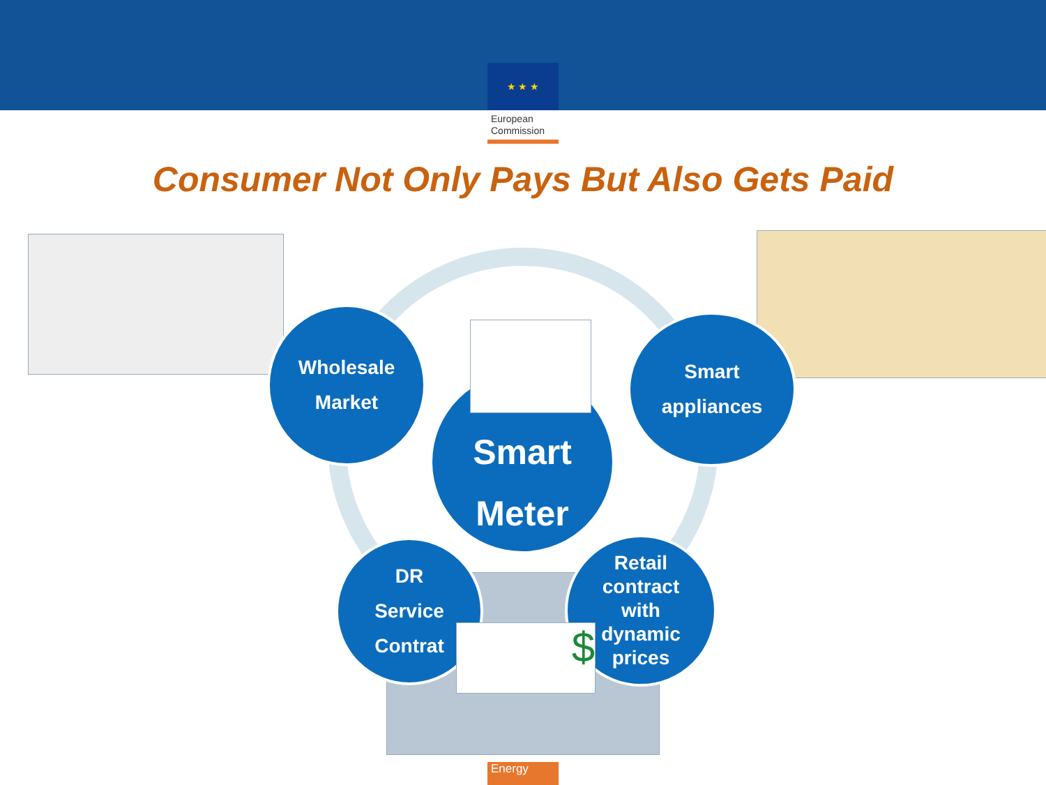★ ★ ★
European
Commission
Consumer Not Only Pays But Also Gets Paid
Smart
Meter
Wholesale
Market
Smart
appliances
DR
Service
Contrat
Retail
contract
with
dynamic
prices
$
Energy